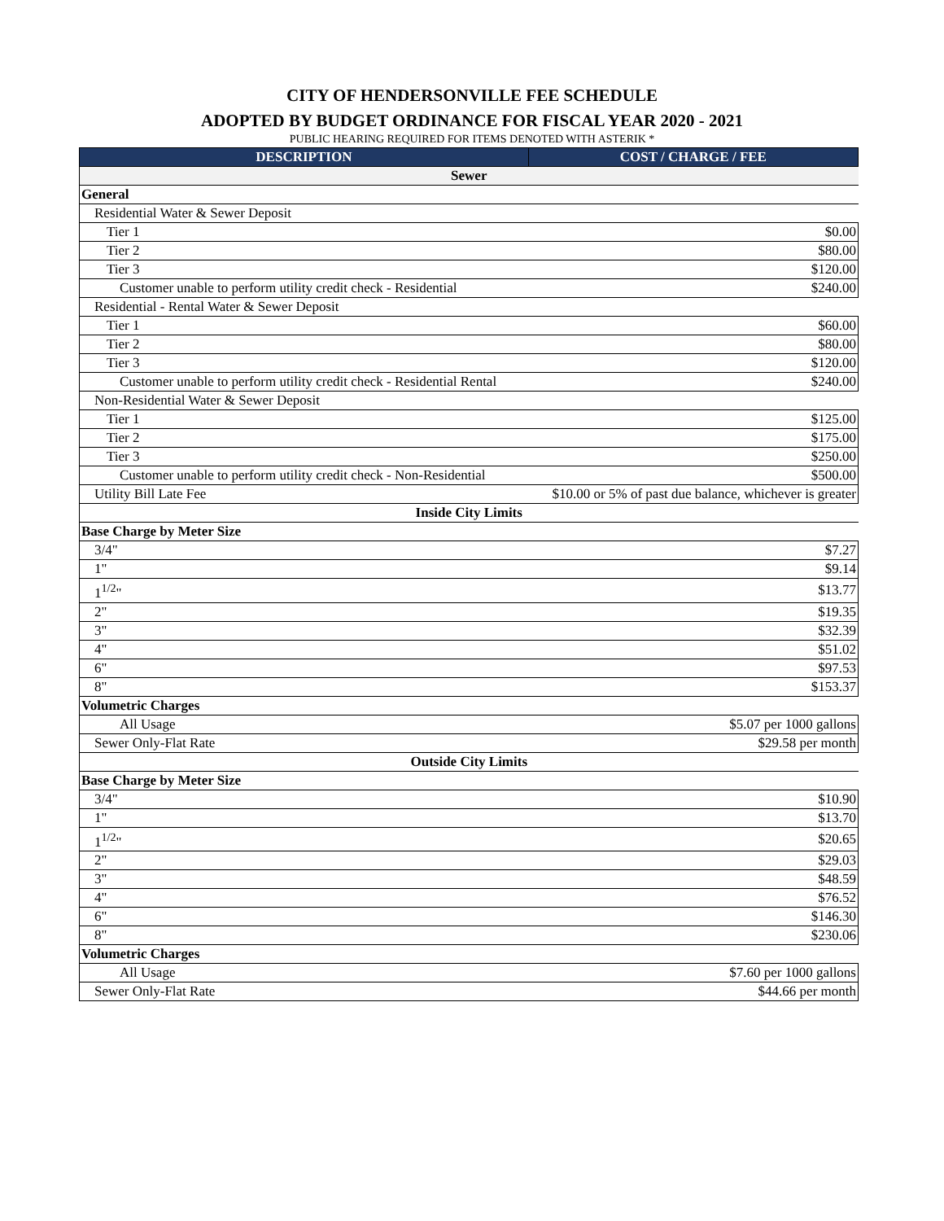CITY OF HENDERSONVILLE FEE SCHEDULE
ADOPTED BY BUDGET ORDINANCE FOR FISCAL YEAR 2020 - 2021
PUBLIC HEARING REQUIRED FOR ITEMS DENOTED WITH ASTERIK *
| DESCRIPTION | COST / CHARGE / FEE |
| --- | --- |
| Sewer | |
| General | |
| Residential Water & Sewer Deposit | |
| Tier 1 | $0.00 |
| Tier 2 | $80.00 |
| Tier 3 | $120.00 |
| Customer unable to perform utility credit check - Residential | $240.00 |
| Residential - Rental Water & Sewer Deposit | |
| Tier 1 | $60.00 |
| Tier 2 | $80.00 |
| Tier 3 | $120.00 |
| Customer unable to perform utility credit check - Residential Rental | $240.00 |
| Non-Residential Water & Sewer Deposit | |
| Tier 1 | $125.00 |
| Tier 2 | $175.00 |
| Tier 3 | $250.00 |
| Customer unable to perform utility credit check - Non-Residential | $500.00 |
| Utility Bill Late Fee | $10.00 or 5% of past due balance, whichever is greater |
| Inside City Limits | |
| Base Charge by Meter Size | |
| 3/4" | $7.27 |
| 1" | $9.14 |
| 1<sup>1/2</sup>" | $13.77 |
| 2" | $19.35 |
| 3" | $32.39 |
| 4" | $51.02 |
| 6" | $97.53 |
| 8" | $153.37 |
| Volumetric Charges | |
| All Usage | $5.07 per 1000 gallons |
| Sewer Only-Flat Rate | $29.58 per month |
| Outside City Limits | |
| Base Charge by Meter Size | |
| 3/4" | $10.90 |
| 1" | $13.70 |
| 1<sup>1/2</sup>" | $20.65 |
| 2" | $29.03 |
| 3" | $48.59 |
| 4" | $76.52 |
| 6" | $146.30 |
| 8" | $230.06 |
| Volumetric Charges | |
| All Usage | $7.60 per 1000 gallons |
| Sewer Only-Flat Rate | $44.66 per month |